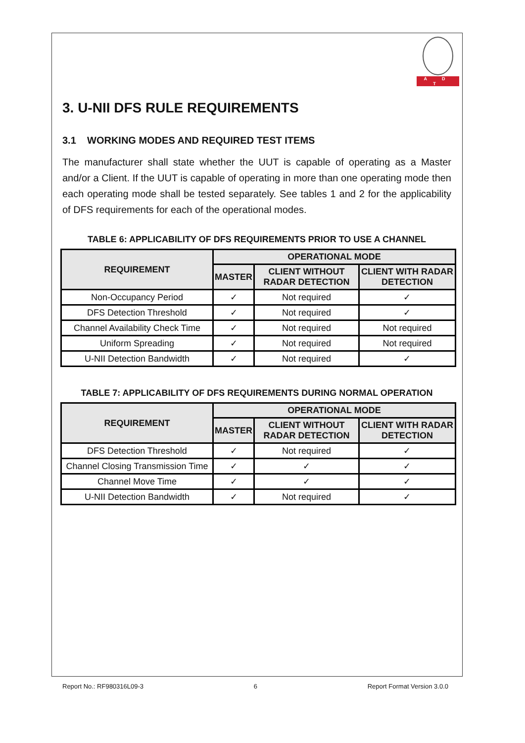A D T
3. U-NII DFS RULE REQUIREMENTS
3.1 WORKING MODES AND REQUIRED TEST ITEMS
The manufacturer shall state whether the UUT is capable of operating as a Master and/or a Client. If the UUT is capable of operating in more than one operating mode then each operating mode shall be tested separately. See tables 1 and 2 for the applicability of DFS requirements for each of the operational modes.
TABLE 6: APPLICABILITY OF DFS REQUIREMENTS PRIOR TO USE A CHANNEL
| REQUIREMENT | OPERATIONAL MODE | | |
| --- | --- | --- | --- |
| | MASTER | CLIENT WITHOUT RADAR DETECTION | CLIENT WITH RADAR DETECTION |
| Non-Occupancy Period | ✓ | Not required | ✓ |
| DFS Detection Threshold | ✓ | Not required | ✓ |
| Channel Availability Check Time | ✓ | Not required | Not required |
| Uniform Spreading | ✓ | Not required | Not required |
| U-NII Detection Bandwidth | ✓ | Not required | ✓ |
TABLE 7: APPLICABILITY OF DFS REQUIREMENTS DURING NORMAL OPERATION
| REQUIREMENT | OPERATIONAL MODE | | |
| --- | --- | --- | --- |
| | MASTER | CLIENT WITHOUT RADAR DETECTION | CLIENT WITH RADAR DETECTION |
| DFS Detection Threshold | ✓ | Not required | ✓ |
| Channel Closing Transmission Time | ✓ | ✓ | ✓ |
| Channel Move Time | ✓ | ✓ | ✓ |
| U-NII Detection Bandwidth | ✓ | Not required | ✓ |
Report No.: RF980316L09-3 6 Report Format Version 3.0.0